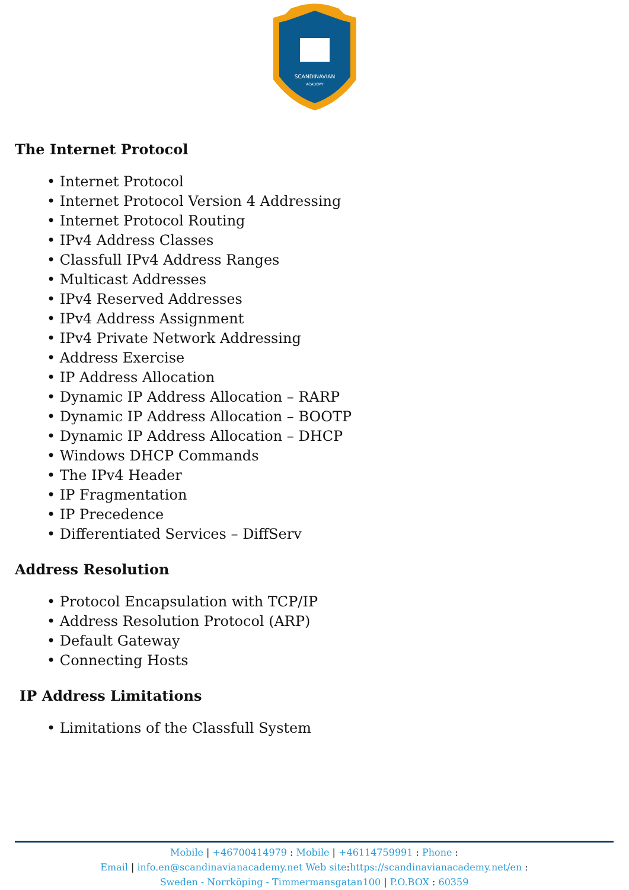SCANDINAVIAN
ACADEMY
The Internet Protocol
• Internet Protocol
• Internet Protocol Version 4 Addressing
• Internet Protocol Routing
• IPv4 Address Classes
• Classfull IPv4 Address Ranges
• Multicast Addresses
• IPv4 Reserved Addresses
• IPv4 Address Assignment
• IPv4 Private Network Addressing
• Address Exercise
• IP Address Allocation
• Dynamic IP Address Allocation – RARP
• Dynamic IP Address Allocation – BOOTP
• Dynamic IP Address Allocation – DHCP
• Windows DHCP Commands
• The IPv4 Header
• IP Fragmentation
• IP Precedence
• Differentiated Services – DiffServ
Address Resolution
• Protocol Encapsulation with TCP/IP
• Address Resolution Protocol (ARP)
• Default Gateway
• Connecting Hosts
IP Address Limitations
• Limitations of the Classfull System
Mobile | +46700414979 : Mobile | +46114759991 : Phone :
Email | info.en@scandinavianacademy.net Web site: https://scandinavianacademy.net/en :
Sweden - Norrköping - Timmermansgatan100 | P.O.BOX : 60359